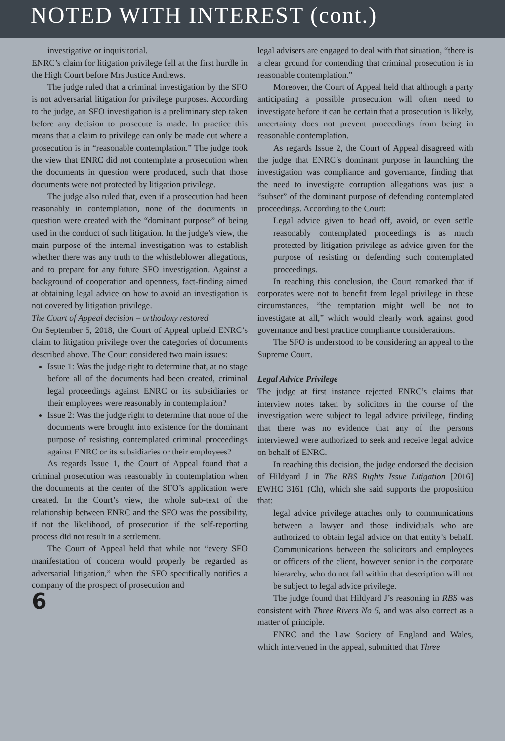NOTED WITH INTEREST (cont.)
investigative or inquisitorial.
ENRC’s claim for litigation privilege fell at the first hurdle in the High Court before Mrs Justice Andrews.
The judge ruled that a criminal investigation by the SFO is not adversarial litigation for privilege purposes. According to the judge, an SFO investigation is a preliminary step taken before any decision to prosecute is made. In practice this means that a claim to privilege can only be made out where a prosecution is in “reasonable contemplation.” The judge took the view that ENRC did not contemplate a prosecution when the documents in question were produced, such that those documents were not protected by litigation privilege.
The judge also ruled that, even if a prosecution had been reasonably in contemplation, none of the documents in question were created with the “dominant purpose” of being used in the conduct of such litigation. In the judge’s view, the main purpose of the internal investigation was to establish whether there was any truth to the whistleblower allegations, and to prepare for any future SFO investigation. Against a background of cooperation and openness, fact-finding aimed at obtaining legal advice on how to avoid an investigation is not covered by litigation privilege.
The Court of Appeal decision – orthodoxy restored
On September 5, 2018, the Court of Appeal upheld ENRC’s claim to litigation privilege over the categories of documents described above. The Court considered two main issues:
Issue 1: Was the judge right to determine that, at no stage before all of the documents had been created, criminal legal proceedings against ENRC or its subsidiaries or their employees were reasonably in contemplation?
Issue 2: Was the judge right to determine that none of the documents were brought into existence for the dominant purpose of resisting contemplated criminal proceedings against ENRC or its subsidiaries or their employees?
As regards Issue 1, the Court of Appeal found that a criminal prosecution was reasonably in contemplation when the documents at the center of the SFO’s application were created. In the Court’s view, the whole sub-text of the relationship between ENRC and the SFO was the possibility, if not the likelihood, of prosecution if the self-reporting process did not result in a settlement.
The Court of Appeal held that while not “every SFO manifestation of concern would properly be regarded as adversarial litigation,” when the SFO specifically notifies a company of the prospect of prosecution and
6
legal advisers are engaged to deal with that situation, “there is a clear ground for contending that criminal prosecution is in reasonable contemplation.”
Moreover, the Court of Appeal held that although a party anticipating a possible prosecution will often need to investigate before it can be certain that a prosecution is likely, uncertainty does not prevent proceedings from being in reasonable contemplation.
As regards Issue 2, the Court of Appeal disagreed with the judge that ENRC’s dominant purpose in launching the investigation was compliance and governance, finding that the need to investigate corruption allegations was just a “subset” of the dominant purpose of defending contemplated proceedings. According to the Court:
Legal advice given to head off, avoid, or even settle reasonably contemplated proceedings is as much protected by litigation privilege as advice given for the purpose of resisting or defending such contemplated proceedings.
In reaching this conclusion, the Court remarked that if corporates were not to benefit from legal privilege in these circumstances, “the temptation might well be not to investigate at all,” which would clearly work against good governance and best practice compliance considerations.
The SFO is understood to be considering an appeal to the Supreme Court.
Legal Advice Privilege
The judge at first instance rejected ENRC’s claims that interview notes taken by solicitors in the course of the investigation were subject to legal advice privilege, finding that there was no evidence that any of the persons interviewed were authorized to seek and receive legal advice on behalf of ENRC.
In reaching this decision, the judge endorsed the decision of Hildyard J in The RBS Rights Issue Litigation [2016] EWHC 3161 (Ch), which she said supports the proposition that:
legal advice privilege attaches only to communications between a lawyer and those individuals who are authorized to obtain legal advice on that entity’s behalf. Communications between the solicitors and employees or officers of the client, however senior in the corporate hierarchy, who do not fall within that description will not be subject to legal advice privilege.
The judge found that Hildyard J’s reasoning in RBS was consistent with Three Rivers No 5, and was also correct as a matter of principle.
ENRC and the Law Society of England and Wales, which intervened in the appeal, submitted that Three